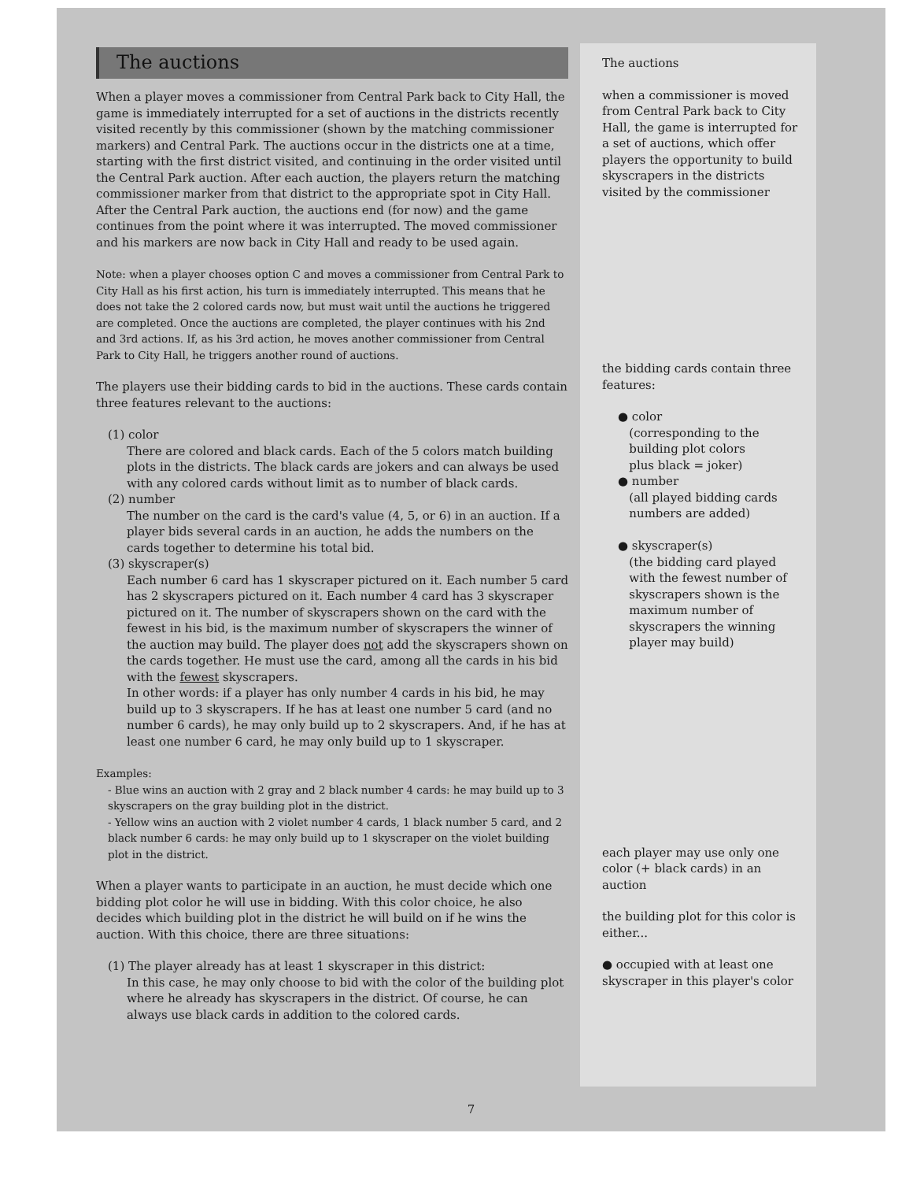The auctions
When a player moves a commissioner from Central Park back to City Hall, the game is immediately interrupted for a set of auctions in the districts recently visited recently by this commissioner (shown by the matching commissioner markers) and Central Park. The auctions occur in the districts one at a time, starting with the first district visited, and continuing in the order visited until the Central Park auction. After each auction, the players return the matching commissioner marker from that district to the appropriate spot in City Hall. After the Central Park auction, the auctions end (for now) and the game continues from the point where it was interrupted. The moved commissioner and his markers are now back in City Hall and ready to be used again.
Note: when a player chooses option C and moves a commissioner from Central Park to City Hall as his first action, his turn is immediately interrupted. This means that he does not take the 2 colored cards now, but must wait until the auctions he triggered are completed. Once the auctions are completed, the player continues with his 2nd and 3rd actions. If, as his 3rd action, he moves another commissioner from Central Park to City Hall, he triggers another round of auctions.
The players use their bidding cards to bid in the auctions. These cards contain three features relevant to the auctions:
(1) color
There are colored and black cards. Each of the 5 colors match building plots in the districts. The black cards are jokers and can always be used with any colored cards without limit as to number of black cards.
(2) number
The number on the card is the card's value (4, 5, or 6) in an auction. If a player bids several cards in an auction, he adds the numbers on the cards together to determine his total bid.
(3) skyscraper(s)
Each number 6 card has 1 skyscraper pictured on it. Each number 5 card has 2 skyscrapers pictured on it. Each number 4 card has 3 skyscraper pictured on it. The number of skyscrapers shown on the card with the fewest in his bid, is the maximum number of skyscrapers the winner of the auction may build. The player does not add the skyscrapers shown on the cards together. He must use the card, among all the cards in his bid with the fewest skyscrapers.
In other words: if a player has only number 4 cards in his bid, he may build up to 3 skyscrapers. If he has at least one number 5 card (and no number 6 cards), he may only build up to 2 skyscrapers. And, if he has at least one number 6 card, he may only build up to 1 skyscraper.
Examples:
- Blue wins an auction with 2 gray and 2 black number 4 cards: he may build up to 3 skyscrapers on the gray building plot in the district.
- Yellow wins an auction with 2 violet number 4 cards, 1 black number 5 card, and 2 black number 6 cards: he may only build up to 1 skyscraper on the violet building plot in the district.
When a player wants to participate in an auction, he must decide which one bidding plot color he will use in bidding. With this color choice, he also decides which building plot in the district he will build on if he wins the auction. With this choice, there are three situations:
(1) The player already has at least 1 skyscraper in this district:
In this case, he may only choose to bid with the color of the building plot where he already has skyscrapers in the district. Of course, he can always use black cards in addition to the colored cards.
The auctions
when a commissioner is moved from Central Park back to City Hall, the game is interrupted for a set of auctions, which offer players the opportunity to build skyscrapers in the districts visited by the commissioner
the bidding cards contain three features:
● color
(corresponding to the
building plot colors
plus black = joker)
● number
(all played bidding cards
numbers are added)
● skyscraper(s)
(the bidding card played
with the fewest number of
skyscrapers shown is the
maximum number of
skyscrapers the winning
player may build)
each player may use only one color (+ black cards) in an auction
the building plot for this color is either...
● occupied with at least one skyscraper in this player's color
7